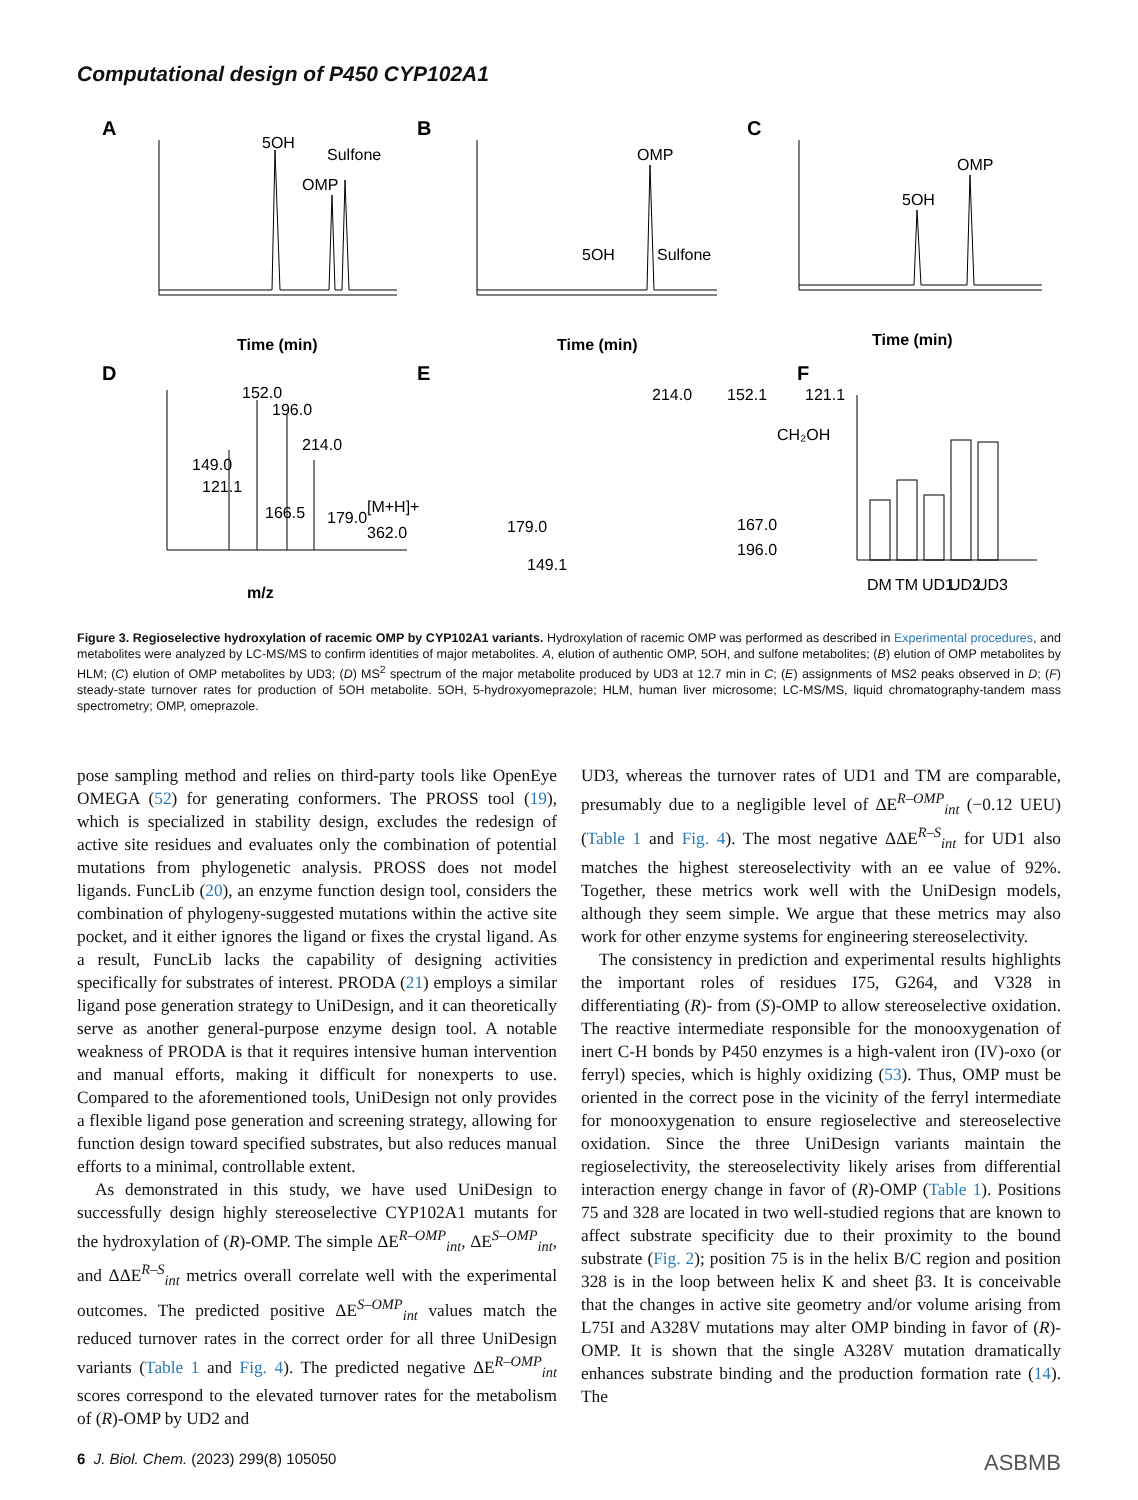Computational design of P450 CYP102A1
A
B
C
5OH
OMP
Sulfone
Time (min)
OMP
5OH
Sulfone
Time (min)
5OH
OMP
Time (min)
D
E
F
152.0
196.0
214.0
149.0
121.1
166.5
179.0
[M+H]+
362.0
m/z
179.0
149.1
214.0
152.1
121.1
CH₂OH
167.0
196.0
DM
TM
UD1
UD2
UD3
Figure 3. Regioselective hydroxylation of racemic OMP by CYP102A1 variants. Hydroxylation of racemic OMP was performed as described in Experimental procedures, and metabolites were analyzed by LC-MS/MS to confirm identities of major metabolites. A, elution of authentic OMP, 5OH, and sulfone metabolites; (B) elution of OMP metabolites by HLM; (C) elution of OMP metabolites by UD3; (D) MS<sup>2</sup> spectrum of the major metabolite produced by UD3 at 12.7 min in C; (E) assignments of MS2 peaks observed in D; (F) steady-state turnover rates for production of 5OH metabolite. 5OH, 5-hydroxyomeprazole; HLM, human liver microsome; LC-MS/MS, liquid chromatography-tandem mass spectrometry; OMP, omeprazole.
pose sampling method and relies on third-party tools like OpenEye OMEGA (52) for generating conformers. The PROSS tool (19), which is specialized in stability design, excludes the redesign of active site residues and evaluates only the combination of potential mutations from phylogenetic analysis. PROSS does not model ligands. FuncLib (20), an enzyme function design tool, considers the combination of phylogeny-suggested mutations within the active site pocket, and it either ignores the ligand or fixes the crystal ligand. As a result, FuncLib lacks the capability of designing activities specifically for substrates of interest. PRODA (21) employs a similar ligand pose generation strategy to UniDesign, and it can theoretically serve as another general-purpose enzyme design tool. A notable weakness of PRODA is that it requires intensive human intervention and manual efforts, making it difficult for nonexperts to use. Compared to the aforementioned tools, UniDesign not only provides a flexible ligand pose generation and screening strategy, allowing for function design toward specified substrates, but also reduces manual efforts to a minimal, controllable extent.
As demonstrated in this study, we have used UniDesign to successfully design highly stereoselective CYP102A1 mutants for the hydroxylation of (R)-OMP. The simple ΔE<sup>R–OMP</sup><sub>int</sub>, ΔE<sup>S–OMP</sup><sub>int</sub>, and ΔΔE<sup>R–S</sup><sub>int</sub> metrics overall correlate well with the experimental outcomes. The predicted positive ΔE<sup>S–OMP</sup><sub>int</sub> values match the reduced turnover rates in the correct order for all three UniDesign variants (Table 1 and Fig. 4). The predicted negative ΔE<sup>R–OMP</sup><sub>int</sub> scores correspond to the elevated turnover rates for the metabolism of (R)-OMP by UD2 and
UD3, whereas the turnover rates of UD1 and TM are comparable, presumably due to a negligible level of ΔE<sup>R–OMP</sup><sub>int</sub> (−0.12 UEU) (Table 1 and Fig. 4). The most negative ΔΔE<sup>R–S</sup><sub>int</sub> for UD1 also matches the highest stereoselectivity with an ee value of 92%. Together, these metrics work well with the UniDesign models, although they seem simple. We argue that these metrics may also work for other enzyme systems for engineering stereoselectivity.
The consistency in prediction and experimental results highlights the important roles of residues I75, G264, and V328 in differentiating (R)- from (S)-OMP to allow stereoselective oxidation. The reactive intermediate responsible for the monooxygenation of inert C-H bonds by P450 enzymes is a high-valent iron (IV)-oxo (or ferryl) species, which is highly oxidizing (53). Thus, OMP must be oriented in the correct pose in the vicinity of the ferryl intermediate for monooxygenation to ensure regioselective and stereoselective oxidation. Since the three UniDesign variants maintain the regioselectivity, the stereoselectivity likely arises from differential interaction energy change in favor of (R)-OMP (Table 1). Positions 75 and 328 are located in two well-studied regions that are known to affect substrate specificity due to their proximity to the bound substrate (Fig. 2); position 75 is in the helix B/C region and position 328 is in the loop between helix K and sheet β3. It is conceivable that the changes in active site geometry and/or volume arising from L75I and A328V mutations may alter OMP binding in favor of (R)-OMP. It is shown that the single A328V mutation dramatically enhances substrate binding and the production formation rate (14). The
6 J. Biol. Chem. (2023) 299(8) 105050 ASBMB